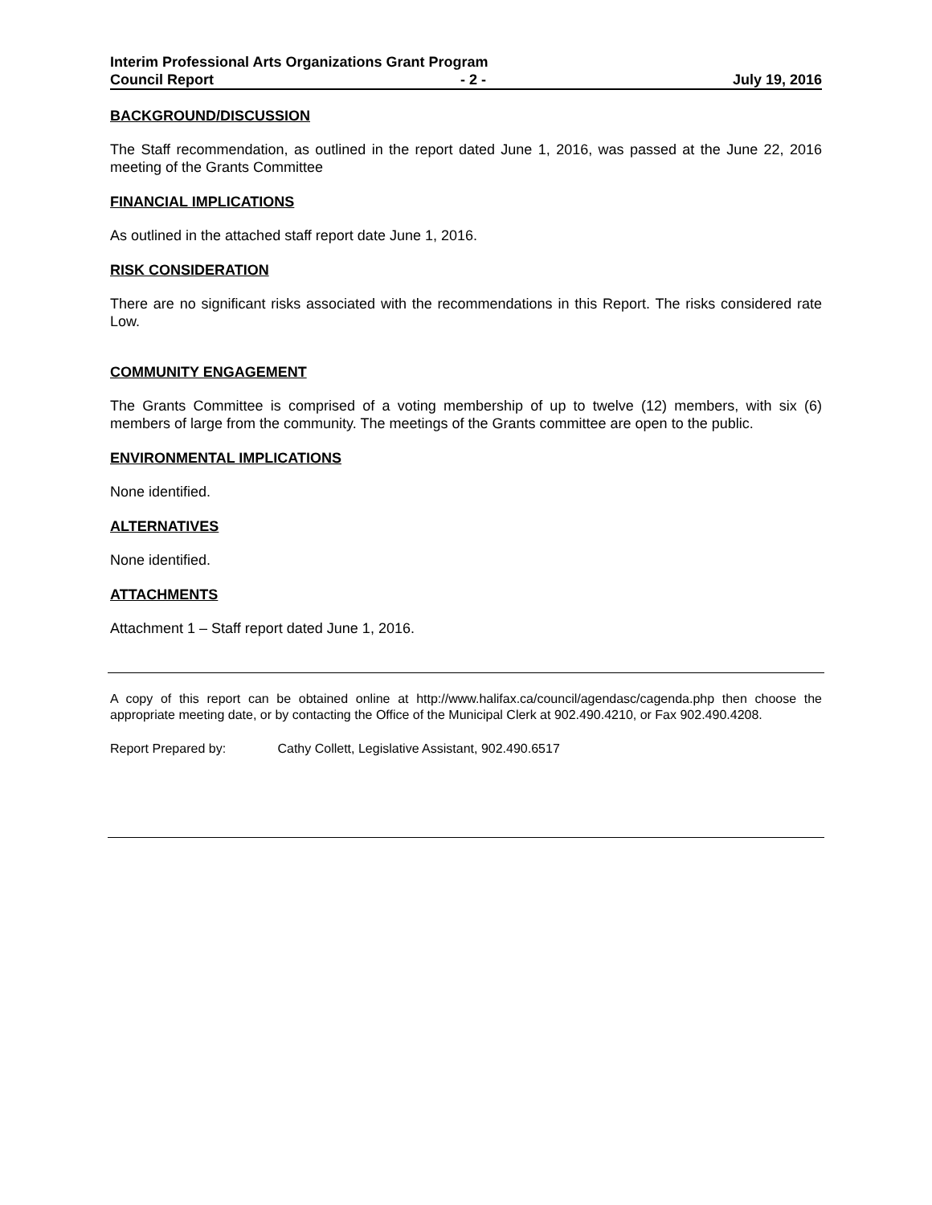Interim Professional Arts Organizations Grant Program
Council Report - 2 - July 19, 2016
BACKGROUND/DISCUSSION
The Staff recommendation, as outlined in the report dated June 1, 2016, was passed at the June 22, 2016 meeting of the Grants Committee
FINANCIAL IMPLICATIONS
As outlined in the attached staff report date June 1, 2016.
RISK CONSIDERATION
There are no significant risks associated with the recommendations in this Report. The risks considered rate Low.
COMMUNITY ENGAGEMENT
The Grants Committee is comprised of a voting membership of up to twelve (12) members, with six (6) members of large from the community. The meetings of the Grants committee are open to the public.
ENVIRONMENTAL IMPLICATIONS
None identified.
ALTERNATIVES
None identified.
ATTACHMENTS
Attachment 1 – Staff report dated June 1, 2016.
A copy of this report can be obtained online at http://www.halifax.ca/council/agendasc/cagenda.php then choose the appropriate meeting date, or by contacting the Office of the Municipal Clerk at 902.490.4210, or Fax 902.490.4208.
Report Prepared by: Cathy Collett, Legislative Assistant, 902.490.6517